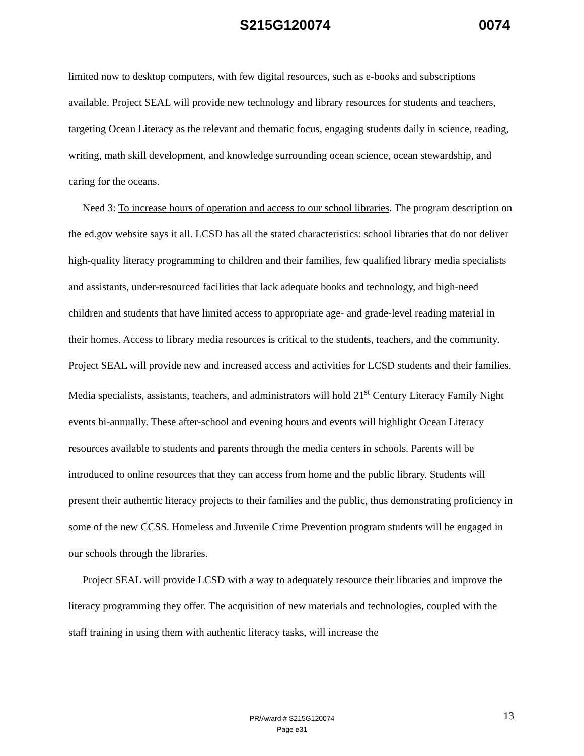S215G120074 0074
limited now to desktop computers, with few digital resources, such as e-books and subscriptions available. Project SEAL will provide new technology and library resources for students and teachers, targeting Ocean Literacy as the relevant and thematic focus, engaging students daily in science, reading, writing, math skill development, and knowledge surrounding ocean science, ocean stewardship, and caring for the oceans.
Need 3: To increase hours of operation and access to our school libraries. The program description on the ed.gov website says it all. LCSD has all the stated characteristics: school libraries that do not deliver high-quality literacy programming to children and their families, few qualified library media specialists and assistants, under-resourced facilities that lack adequate books and technology, and high-need children and students that have limited access to appropriate age- and grade-level reading material in their homes. Access to library media resources is critical to the students, teachers, and the community. Project SEAL will provide new and increased access and activities for LCSD students and their families. Media specialists, assistants, teachers, and administrators will hold 21<sup>st</sup> Century Literacy Family Night events bi-annually. These after-school and evening hours and events will highlight Ocean Literacy resources available to students and parents through the media centers in schools. Parents will be introduced to online resources that they can access from home and the public library. Students will present their authentic literacy projects to their families and the public, thus demonstrating proficiency in some of the new CCSS. Homeless and Juvenile Crime Prevention program students will be engaged in our schools through the libraries.
Project SEAL will provide LCSD with a way to adequately resource their libraries and improve the literacy programming they offer. The acquisition of new materials and technologies, coupled with the staff training in using them with authentic literacy tasks, will increase the
13
PR/Award # S215G120074
Page e31